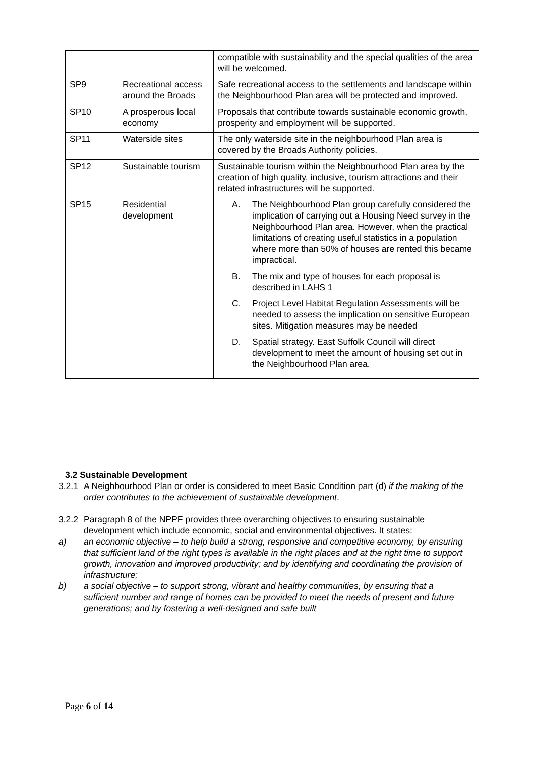| | | compatible with sustainability and the special qualities of the area will be welcomed. |
| SP9 | Recreational access around the Broads | Safe recreational access to the settlements and landscape within the Neighbourhood Plan area will be protected and improved. |
| SP10 | A prosperous local economy | Proposals that contribute towards sustainable economic growth, prosperity and employment will be supported. |
| SP11 | Waterside sites | The only waterside site in the neighbourhood Plan area is covered by the Broads Authority policies. |
| SP12 | Sustainable tourism | Sustainable tourism within the Neighbourhood Plan area by the creation of high quality, inclusive, tourism attractions and their related infrastructures will be supported. |
| SP15 | Residential development | A. The Neighbourhood Plan group carefully considered the implication of carrying out a Housing Need survey in the Neighbourhood Plan area. However, when the practical limitations of creating useful statistics in a population where more than 50% of houses are rented this became impractical. B. The mix and type of houses for each proposal is described in LAHS 1 C. Project Level Habitat Regulation Assessments will be needed to assess the implication on sensitive European sites. Mitigation measures may be needed D. Spatial strategy. East Suffolk Council will direct development to meet the amount of housing set out in the Neighbourhood Plan area. |
3.2 Sustainable Development
3.2.1 A Neighbourhood Plan or order is considered to meet Basic Condition part (d) if the making of the order contributes to the achievement of sustainable development.
3.2.2 Paragraph 8 of the NPPF provides three overarching objectives to ensuring sustainable development which include economic, social and environmental objectives. It states:
a) an economic objective – to help build a strong, responsive and competitive economy, by ensuring that sufficient land of the right types is available in the right places and at the right time to support growth, innovation and improved productivity; and by identifying and coordinating the provision of infrastructure;
b) a social objective – to support strong, vibrant and healthy communities, by ensuring that a sufficient number and range of homes can be provided to meet the needs of present and future generations; and by fostering a well-designed and safe built
Page 6 of 14